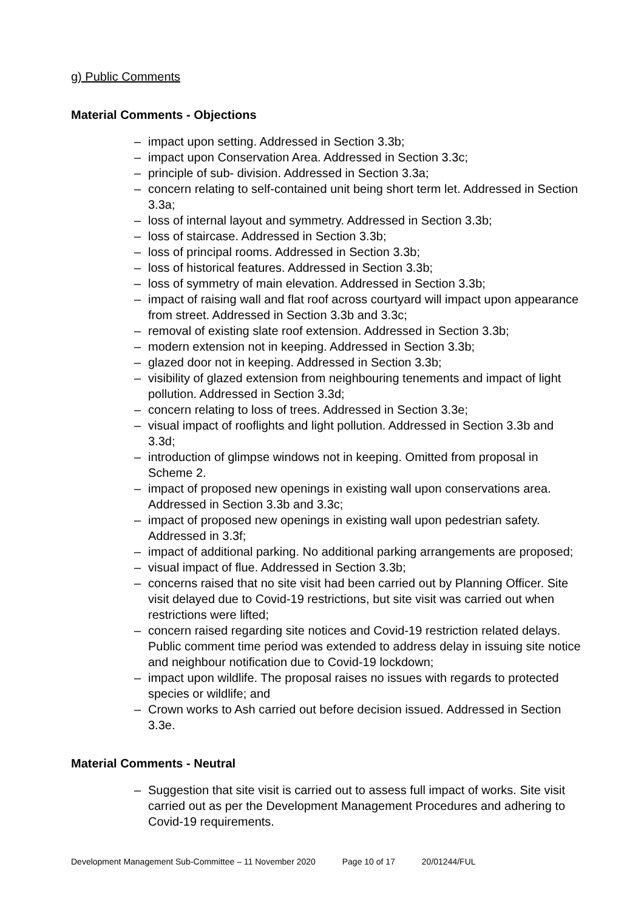g) Public Comments
Material Comments - Objections
– impact upon setting. Addressed in Section 3.3b;
– impact upon Conservation Area. Addressed in Section 3.3c;
– principle of sub- division. Addressed in Section 3.3a;
– concern relating to self-contained unit being short term let. Addressed in Section 3.3a;
– loss of internal layout and symmetry. Addressed in Section 3.3b;
– loss of staircase. Addressed in Section 3.3b;
– loss of principal rooms. Addressed in Section 3.3b;
– loss of historical features. Addressed in Section 3.3b;
– loss of symmetry of main elevation. Addressed in Section 3.3b;
– impact of raising wall and flat roof across courtyard will impact upon appearance from street. Addressed in Section 3.3b and 3.3c;
– removal of existing slate roof extension. Addressed in Section 3.3b;
– modern extension not in keeping. Addressed in Section 3.3b;
– glazed door not in keeping. Addressed in Section 3.3b;
– visibility of glazed extension from neighbouring tenements and impact of light pollution. Addressed in Section 3.3d;
– concern relating to loss of trees. Addressed in Section 3.3e;
– visual impact of rooflights and light pollution. Addressed in Section 3.3b and 3.3d;
– introduction of glimpse windows not in keeping. Omitted from proposal in Scheme 2.
– impact of proposed new openings in existing wall upon conservations area. Addressed in Section 3.3b and 3.3c;
– impact of proposed new openings in existing wall upon pedestrian safety. Addressed in 3.3f;
– impact of additional parking. No additional parking arrangements are proposed;
– visual impact of flue. Addressed in Section 3.3b;
– concerns raised that no site visit had been carried out by Planning Officer. Site visit delayed due to Covid-19 restrictions, but site visit was carried out when restrictions were lifted;
– concern raised regarding site notices and Covid-19 restriction related delays. Public comment time period was extended to address delay in issuing site notice and neighbour notification due to Covid-19 lockdown;
– impact upon wildlife. The proposal raises no issues with regards to protected species or wildlife; and
– Crown works to Ash carried out before decision issued. Addressed in Section 3.3e.
Material Comments - Neutral
– Suggestion that site visit is carried out to assess full impact of works. Site visit carried out as per the Development Management Procedures and adhering to Covid-19 requirements.
Development Management Sub-Committee – 11 November 2020 Page 10 of 17 20/01244/FUL